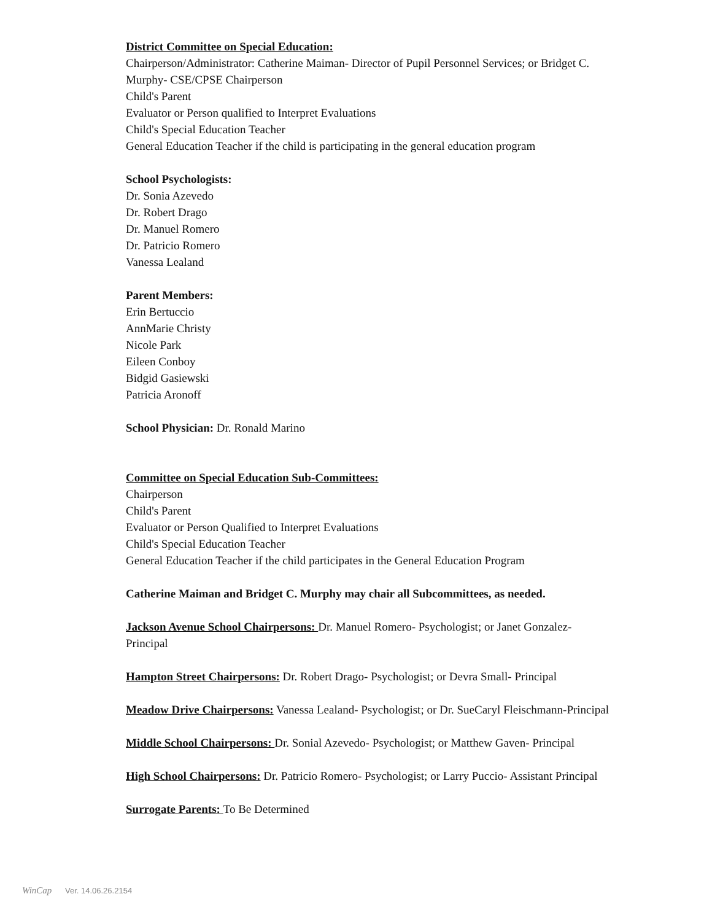District Committee on Special Education:
Chairperson/Administrator: Catherine Maiman- Director of Pupil Personnel Services; or Bridget C. Murphy- CSE/CPSE Chairperson
Child's Parent
Evaluator or Person qualified to Interpret Evaluations
Child's Special Education Teacher
General Education Teacher if the child is participating in the general education program
School Psychologists:
Dr. Sonia Azevedo
Dr. Robert Drago
Dr. Manuel Romero
Dr. Patricio Romero
Vanessa Lealand
Parent Members:
Erin Bertuccio
AnnMarie Christy
Nicole Park
Eileen Conboy
Bidgid Gasiewski
Patricia Aronoff
School Physician: Dr. Ronald Marino
Committee on Special Education Sub-Committees:
Chairperson
Child's Parent
Evaluator or Person Qualified to Interpret Evaluations
Child's Special Education Teacher
General Education Teacher if the child participates in the General Education Program
Catherine Maiman and Bridget C. Murphy may chair all Subcommittees, as needed.
Jackson Avenue School Chairpersons: Dr. Manuel Romero- Psychologist; or Janet Gonzalez-Principal
Hampton Street Chairpersons: Dr. Robert Drago- Psychologist; or Devra Small- Principal
Meadow Drive Chairpersons: Vanessa Lealand- Psychologist; or Dr. SueCaryl Fleischmann-Principal
Middle School Chairpersons: Dr. Sonial Azevedo- Psychologist; or Matthew Gaven- Principal
High School Chairpersons: Dr. Patricio Romero- Psychologist; or Larry Puccio- Assistant Principal
Surrogate Parents: To Be Determined
WinCap Ver. 14.06.26.2154